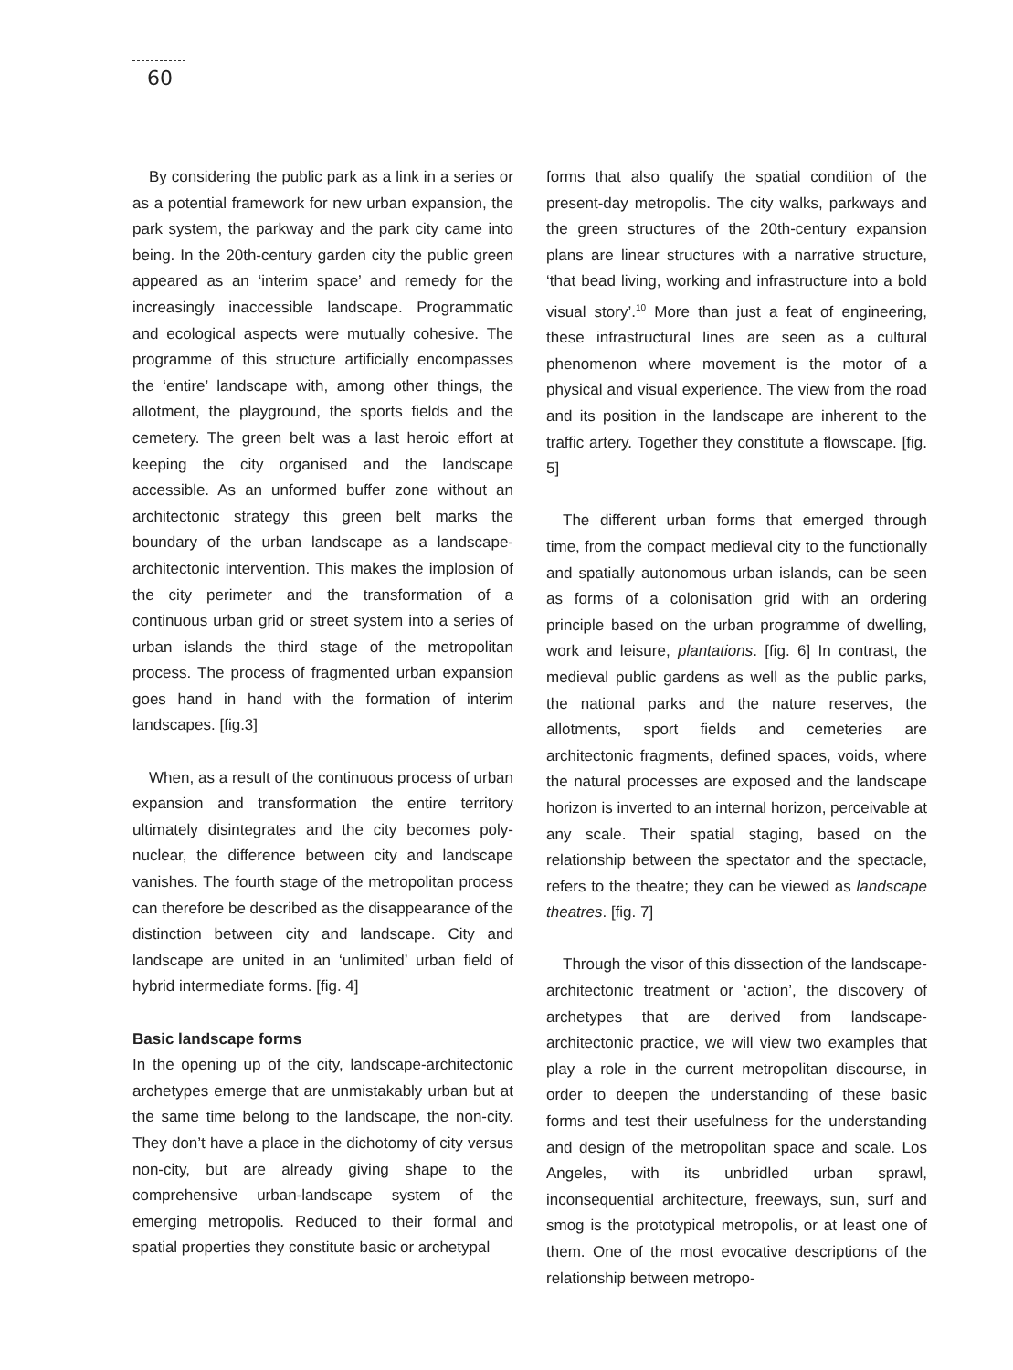60
By considering the public park as a link in a series or as a potential framework for new urban expansion, the park system, the parkway and the park city came into being. In the 20th-century garden city the public green appeared as an ‘interim space’ and remedy for the increasingly inaccessible landscape. Programmatic and ecological aspects were mutually cohesive. The programme of this structure artificially encompasses the ‘entire’ landscape with, among other things, the allotment, the playground, the sports fields and the cemetery. The green belt was a last heroic effort at keeping the city organised and the landscape accessible. As an unformed buffer zone without an architectonic strategy this green belt marks the boundary of the urban landscape as a landscape-architectonic intervention. This makes the implosion of the city perimeter and the transformation of a continuous urban grid or street system into a series of urban islands the third stage of the metropolitan process. The process of fragmented urban expansion goes hand in hand with the formation of interim landscapes. [fig.3]
When, as a result of the continuous process of urban expansion and transformation the entire territory ultimately disintegrates and the city becomes poly-nuclear, the difference between city and landscape vanishes. The fourth stage of the metropolitan process can therefore be described as the disappearance of the distinction between city and landscape. City and landscape are united in an ‘unlimited’ urban field of hybrid intermediate forms. [fig. 4]
Basic landscape forms
In the opening up of the city, landscape-architectonic archetypes emerge that are unmistakably urban but at the same time belong to the landscape, the non-city. They don’t have a place in the dichotomy of city versus non-city, but are already giving shape to the comprehensive urban-landscape system of the emerging metropolis. Reduced to their formal and spatial properties they constitute basic or archetypal
forms that also qualify the spatial condition of the present-day metropolis. The city walks, parkways and the green structures of the 20th-century expansion plans are linear structures with a narrative structure, ‘that bead living, working and infrastructure into a bold visual story’.<sup>10</sup> More than just a feat of engineering, these infrastructural lines are seen as a cultural phenomenon where movement is the motor of a physical and visual experience. The view from the road and its position in the landscape are inherent to the traffic artery. Together they constitute a flowscape. [fig. 5]
The different urban forms that emerged through time, from the compact medieval city to the functionally and spatially autonomous urban islands, can be seen as forms of a colonisation grid with an ordering principle based on the urban programme of dwelling, work and leisure, plantations. [fig. 6] In contrast, the medieval public gardens as well as the public parks, the national parks and the nature reserves, the allotments, sport fields and cemeteries are architectonic fragments, defined spaces, voids, where the natural processes are exposed and the landscape horizon is inverted to an internal horizon, perceivable at any scale. Their spatial staging, based on the relationship between the spectator and the spectacle, refers to the theatre; they can be viewed as landscape theatres. [fig. 7]
Through the visor of this dissection of the landscape-architectonic treatment or ‘action’, the discovery of archetypes that are derived from landscape-architectonic practice, we will view two examples that play a role in the current metropolitan discourse, in order to deepen the understanding of these basic forms and test their usefulness for the understanding and design of the metropolitan space and scale. Los Angeles, with its unbridled urban sprawl, inconsequential architecture, freeways, sun, surf and smog is the prototypical metropolis, or at least one of them. One of the most evocative descriptions of the relationship between metropo-